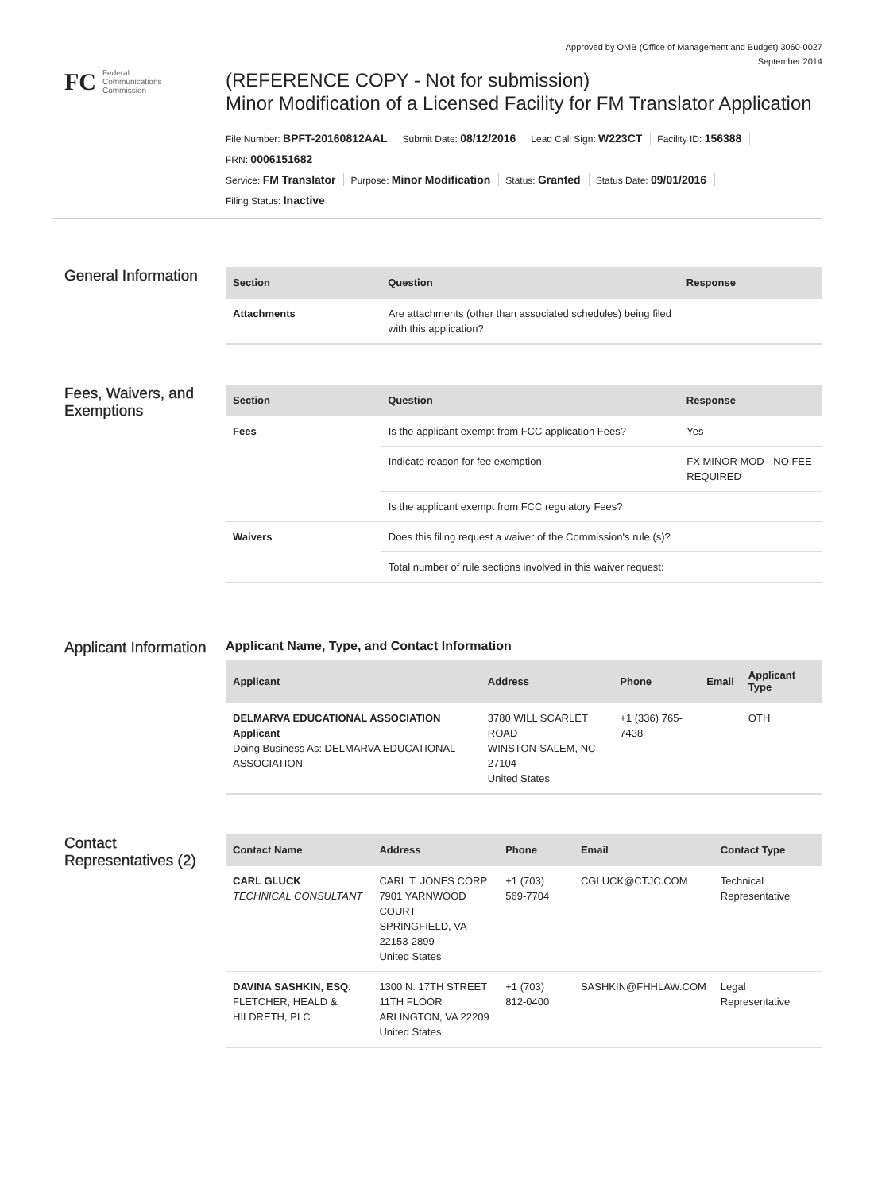Approved by OMB (Office of Management and Budget) 3060-0027
September 2014
FC
Federal
Communications
Commission
(REFERENCE COPY - Not for submission)
Minor Modification of a Licensed Facility for FM Translator Application
File Number: BPFT-20160812AAL Submit Date: 08/12/2016 Lead Call Sign: W223CT Facility ID: 156388
FRN: 0006151682
Service: FM Translator Purpose: Minor Modification Status: Granted Status Date: 09/01/2016 Filing Status: Inactive
General Information
| Section | Question | Response |
| --- | --- | --- |
| Attachments | Are attachments (other than associated schedules) being filed with this application? | |
Fees, Waivers, and Exemptions
| Section | Question | Response |
| --- | --- | --- |
| Fees | Is the applicant exempt from FCC application Fees? | Yes |
| | Indicate reason for fee exemption: | FX MINOR MOD - NO FEE REQUIRED |
| | Is the applicant exempt from FCC regulatory Fees? | |
| Waivers | Does this filing request a waiver of the Commission's rule (s)? | |
| | Total number of rule sections involved in this waiver request: | |
Applicant Information
Applicant Name, Type, and Contact Information
| Applicant | Address | Phone | Email | Applicant Type |
| --- | --- | --- | --- | --- |
| DELMARVA EDUCATIONAL ASSOCIATION Applicant Doing Business As: DELMARVA EDUCATIONAL ASSOCIATION | 3780 WILL SCARLET ROAD WINSTON-SALEM, NC 27104 United States | +1 (336) 765-7438 | | OTH |
Contact Representatives (2)
| Contact Name | Address | Phone | Email | Contact Type |
| --- | --- | --- | --- | --- |
| CARL GLUCK TECHNICAL CONSULTANT | CARL T. JONES CORP 7901 YARNWOOD COURT SPRINGFIELD, VA 22153-2899 United States | +1 (703) 569-7704 | CGLUCK@CTJC.COM | Technical Representative |
| DAVINA SASHKIN, ESQ. FLETCHER, HEALD & HILDRETH, PLC | 1300 N. 17TH STREET 11TH FLOOR ARLINGTON, VA 22209 United States | +1 (703) 812-0400 | SASHKIN@FHHLAW.COM | Legal Representative |